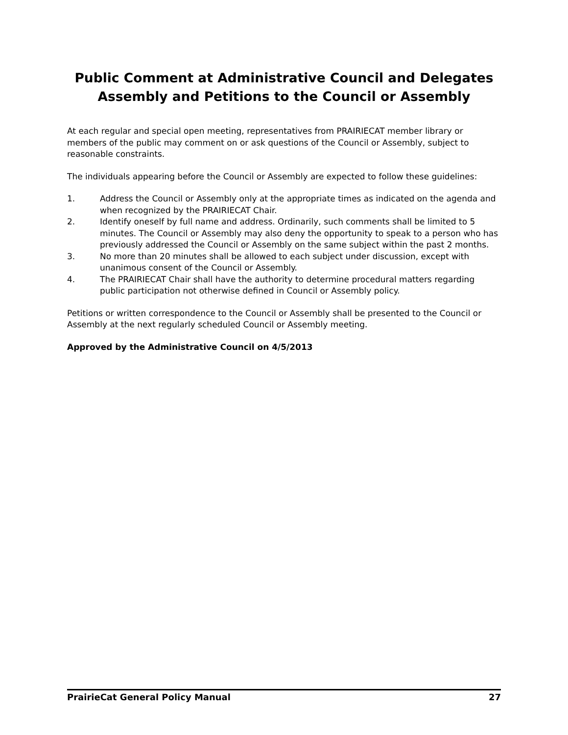Public Comment at Administrative Council and Delegates Assembly and Petitions to the Council or Assembly
At each regular and special open meeting, representatives from PRAIRIECAT member library or members of the public may comment on or ask questions of the Council or Assembly, subject to reasonable constraints.
The individuals appearing before the Council or Assembly are expected to follow these guidelines:
1. Address the Council or Assembly only at the appropriate times as indicated on the agenda and when recognized by the PRAIRIECAT Chair.
2. Identify oneself by full name and address. Ordinarily, such comments shall be limited to 5 minutes. The Council or Assembly may also deny the opportunity to speak to a person who has previously addressed the Council or Assembly on the same subject within the past 2 months.
3. No more than 20 minutes shall be allowed to each subject under discussion, except with unanimous consent of the Council or Assembly.
4. The PRAIRIECAT Chair shall have the authority to determine procedural matters regarding public participation not otherwise defined in Council or Assembly policy.
Petitions or written correspondence to the Council or Assembly shall be presented to the Council or Assembly at the next regularly scheduled Council or Assembly meeting.
Approved by the Administrative Council on 4/5/2013
PrairieCat General Policy Manual 27